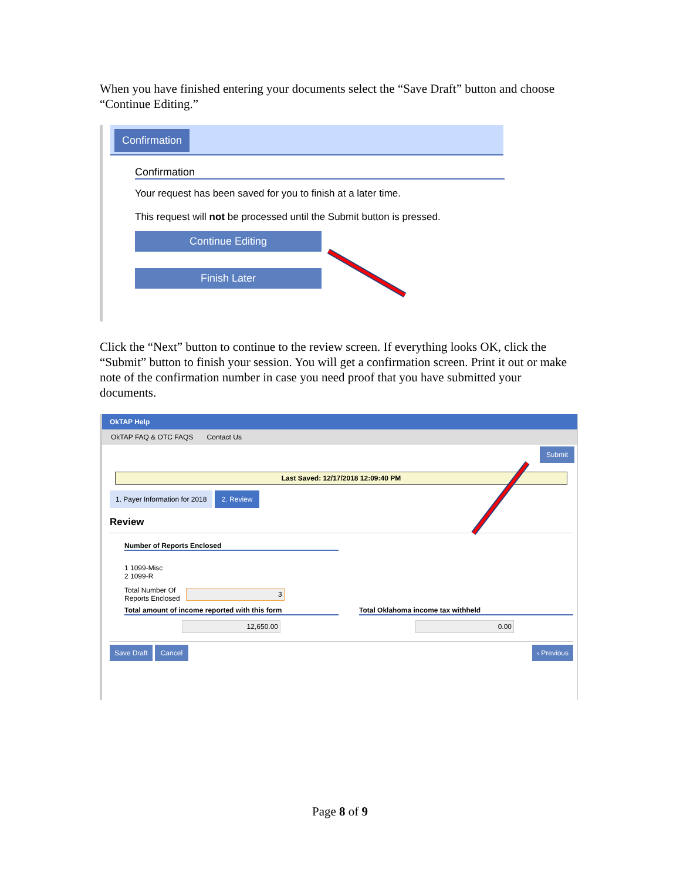When you have finished entering your documents select the “Save Draft” button and choose “Continue Editing.”
Confirmation
Confirmation
Your request has been saved for you to finish at a later time.
This request will not be processed until the Submit button is pressed.
Continue Editing
Finish Later
Click the “Next” button to continue to the review screen. If everything looks OK, click the “Submit” button to finish your session. You will get a confirmation screen. Print it out or make note of the confirmation number in case you need proof that you have submitted your documents.
OkTAP Help
OkTAP FAQ & OTC FAQS Contact Us
Submit
Last Saved: 12/17/2018 12:09:40 PM
1. Payer Information for 2018 2. Review
Review
Number of Reports Enclosed
1 1099-Misc
2 1099-R
Total Number Of
Reports Enclosed 3
Total amount of income reported with this form Total Oklahoma income tax withheld
12,650.00 0.00
Save Draft Cancel ‹ Previous
Page 8 of 9